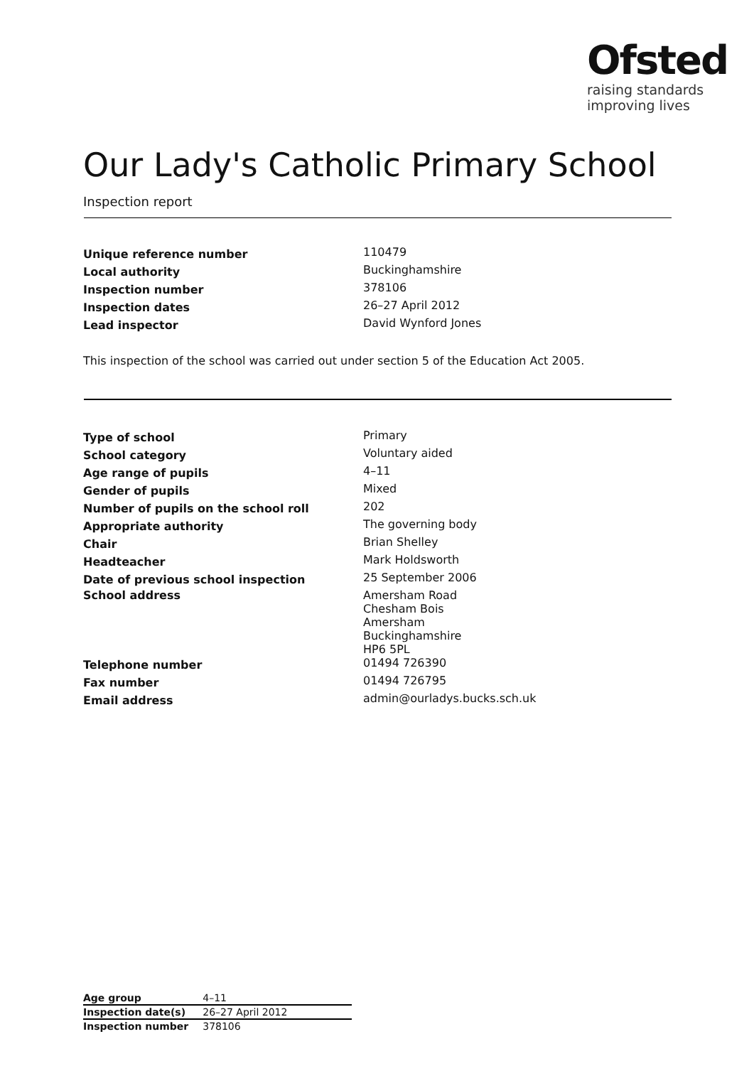Ofsted
raising standards
improving lives
Our Lady's Catholic Primary School
Inspection report
| Unique reference number | 110479 |
| Local authority | Buckinghamshire |
| Inspection number | 378106 |
| Inspection dates | 26–27 April 2012 |
| Lead inspector | David Wynford Jones |
This inspection of the school was carried out under section 5 of the Education Act 2005.
| Type of school | Primary |
| School category | Voluntary aided |
| Age range of pupils | 4–11 |
| Gender of pupils | Mixed |
| Number of pupils on the school roll | 202 |
| Appropriate authority | The governing body |
| Chair | Brian Shelley |
| Headteacher | Mark Holdsworth |
| Date of previous school inspection | 25 September 2006 |
| School address | Amersham Road Chesham Bois Amersham Buckinghamshire HP6 5PL |
| Telephone number | 01494 726390 |
| Fax number | 01494 726795 |
| Email address | admin@ourladys.bucks.sch.uk |
| Age group | 4–11 |
| Inspection date(s) | 26–27 April 2012 |
| Inspection number | 378106 |